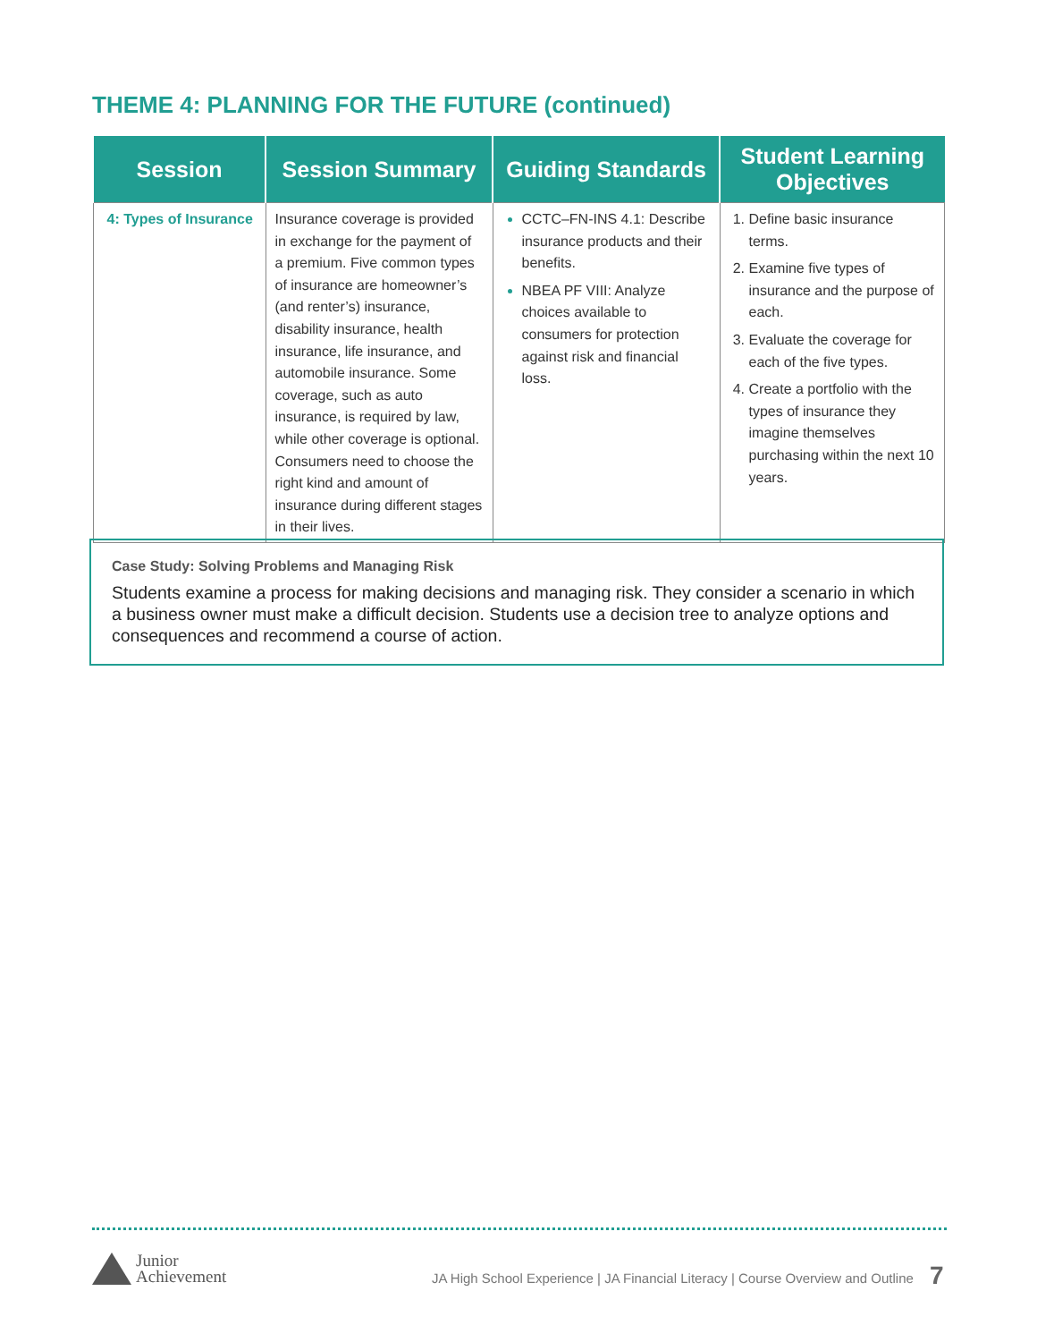THEME 4: PLANNING FOR THE FUTURE (continued)
| Session | Session Summary | Guiding Standards | Student Learning Objectives |
| --- | --- | --- | --- |
| 4: Types of Insurance | Insurance coverage is provided in exchange for the payment of a premium. Five common types of insurance are homeowner’s (and renter’s) insurance, disability insurance, health insurance, life insurance, and automobile insurance. Some coverage, such as auto insurance, is required by law, while other coverage is optional. Consumers need to choose the right kind and amount of insurance during different stages in their lives. | CCTC–FN-INS 4.1: Describe insurance products and their benefits. NBEA PF VIII: Analyze choices available to consumers for protection against risk and financial loss. | Define basic insurance terms. Examine five types of insurance and the purpose of each. Evaluate the coverage for each of the five types. Create a portfolio with the types of insurance they imagine themselves purchasing within the next 10 years. |
Case Study: Solving Problems and Managing Risk
Students examine a process for making decisions and managing risk. They consider a scenario in which a business owner must make a difficult decision. Students use a decision tree to analyze options and consequences and recommend a course of action.
Junior
Achievement
JA High School Experience | JA Financial Literacy | Course Overview and Outline
7